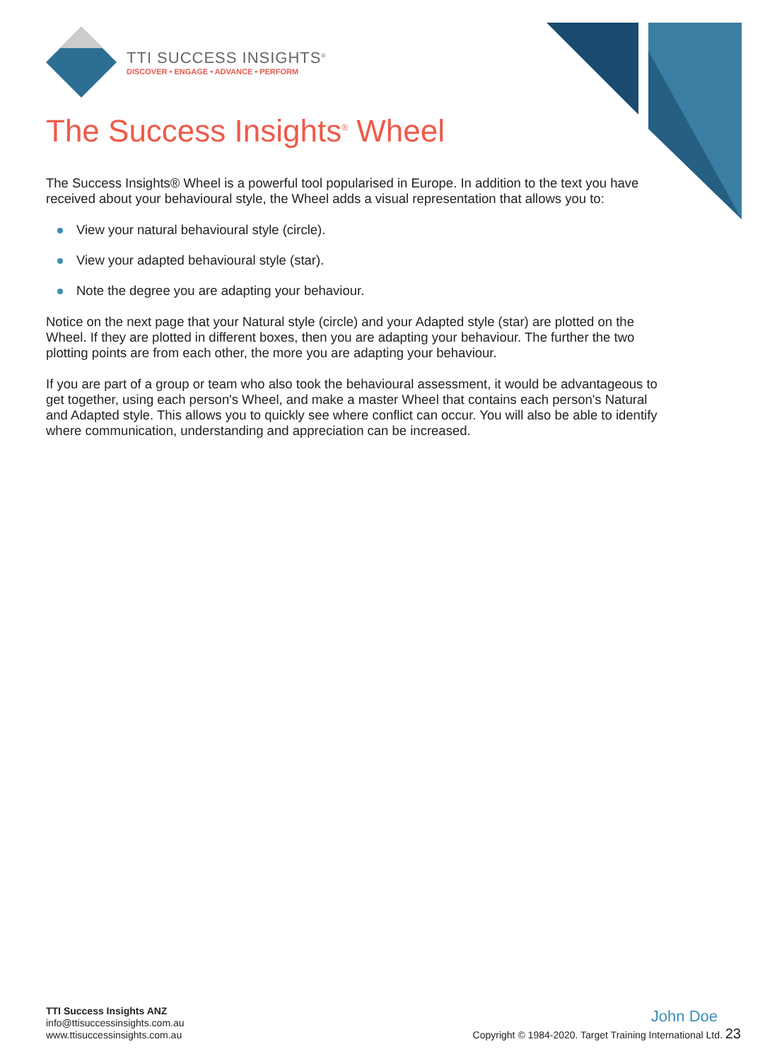TTI SUCCESS INSIGHTS<sup>®</sup>
DISCOVER • ENGAGE • ADVANCE • PERFORM
The Success Insights<sup>®</sup> Wheel
The Success Insights® Wheel is a powerful tool popularised in Europe. In addition to the text you have received about your behavioural style, the Wheel adds a visual representation that allows you to:
View your natural behavioural style (circle).
View your adapted behavioural style (star).
Note the degree you are adapting your behaviour.
Notice on the next page that your Natural style (circle) and your Adapted style (star) are plotted on the Wheel. If they are plotted in different boxes, then you are adapting your behaviour. The further the two plotting points are from each other, the more you are adapting your behaviour.
If you are part of a group or team who also took the behavioural assessment, it would be advantageous to get together, using each person's Wheel, and make a master Wheel that contains each person's Natural and Adapted style. This allows you to quickly see where conflict can occur. You will also be able to identify where communication, understanding and appreciation can be increased.
TTI Success Insights ANZ
info@ttisuccessinsights.com.au
www.ttisuccessinsights.com.au
John Doe
Copyright © 1984-2020. Target Training International Ltd. 23